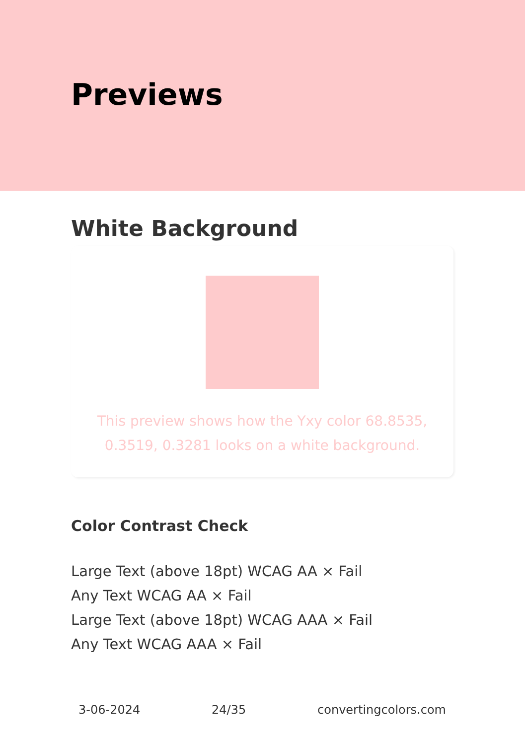Previews
White Background
This preview shows how the Yxy color 68.8535, 0.3519, 0.3281 looks on a white background.
Color Contrast Check
Large Text (above 18pt) WCAG AA × Fail
Any Text WCAG AA × Fail
Large Text (above 18pt) WCAG AAA × Fail
Any Text WCAG AAA × Fail
3-06-2024 24/35 convertingcolors.com